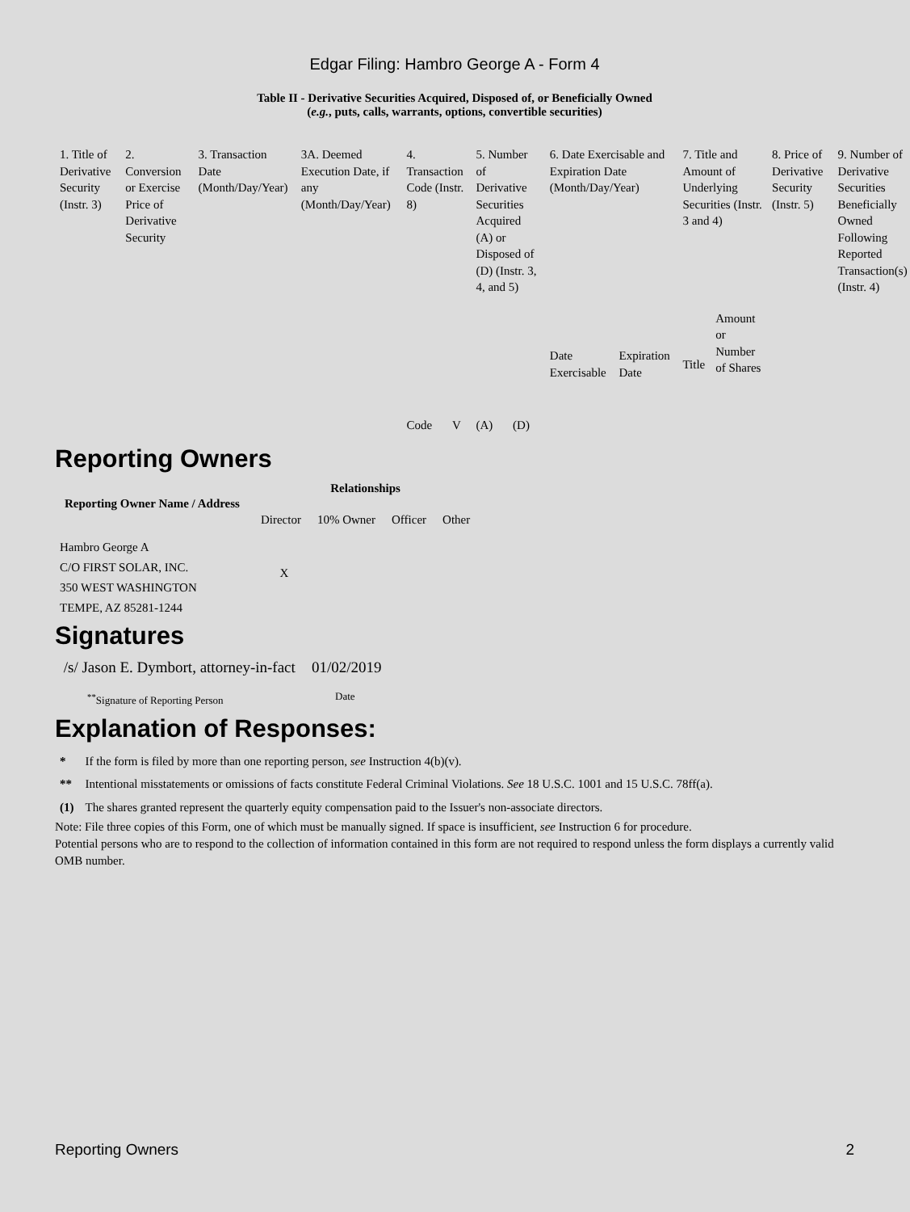Edgar Filing: Hambro George A - Form 4
Table II - Derivative Securities Acquired, Disposed of, or Beneficially Owned
(e.g., puts, calls, warrants, options, convertible securities)
| 1. Title of Derivative Security (Instr. 3) | 2. Conversion or Exercise Price of Derivative Security | 3. Transaction Date (Month/Day/Year) | 3A. Deemed Execution Date, if any (Month/Day/Year) | 4. Transaction Code (Instr. 8) | | 5. Number of Derivative Securities Acquired (A) or Disposed of (D) (Instr. 3, 4, and 5) | | 6. Date Exercisable and Expiration Date (Month/Day/Year) | | 7. Title and Amount of Underlying Securities (Instr. 3 and 4) | | 8. Price of Derivative Security (Instr. 5) | 9. Number of Derivative Securities Beneficially Owned Following Reported Transaction(s) (Instr. 4) |
| | | | | Code | V | (A) | (D) | Date Exercisable | Expiration Date | Title | Amount or Number of Shares | | |
Reporting Owners
| Reporting Owner Name / Address | Relationships | | | |
| --- | --- | --- | --- | --- |
| | Director | 10% Owner | Officer | Other |
| Hambro George A C/O FIRST SOLAR, INC. 350 WEST WASHINGTON TEMPE, AZ 85281-1244 | X | | | |
Signatures
| /s/ Jason E. Dymbort, attorney-in-fact | 01/02/2019 |
| <sup>**</sup> Signature of Reporting Person | Date |
Explanation of Responses:
| * | If the form is filed by more than one reporting person, see Instruction 4(b)(v). |
| ** | Intentional misstatements or omissions of facts constitute Federal Criminal Violations. See 18 U.S.C. 1001 and 15 U.S.C. 78ff(a). |
| (1) | The shares granted represent the quarterly equity compensation paid to the Issuer's non-associate directors. |
Note: File three copies of this Form, one of which must be manually signed. If space is insufficient, see Instruction 6 for procedure.
Potential persons who are to respond to the collection of information contained in this form are not required to respond unless the form displays a currently valid OMB number.
Reporting Owners 2